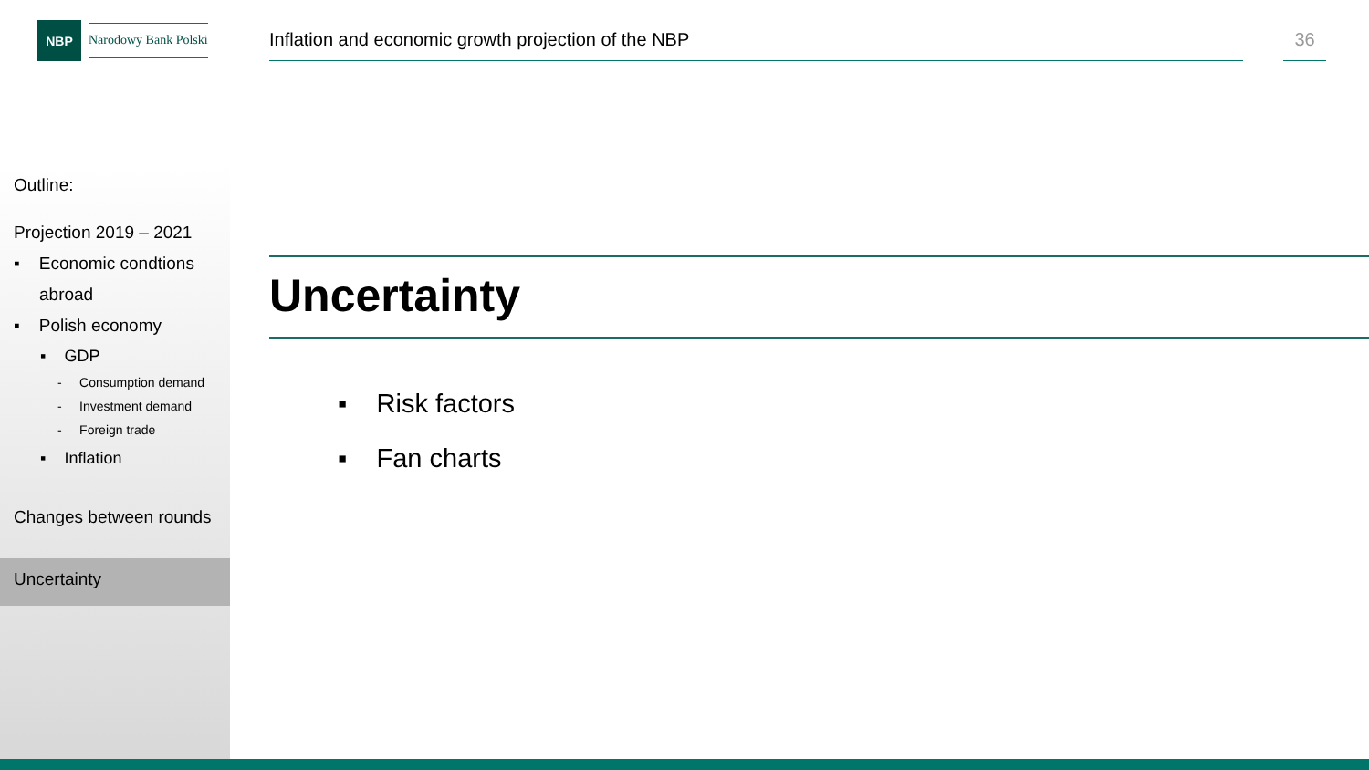NBP
Narodowy Bank Polski
Inflation and economic growth projection of the NBP
36
Outline:
Projection 2019 – 2021
▪ Economic condtions
abroad
▪ Polish economy
▪ GDP
- Consumption demand
- Investment demand
- Foreign trade
▪ Inflation
Changes between rounds
Uncertainty
Uncertainty
▪ Risk factors
▪ Fan charts